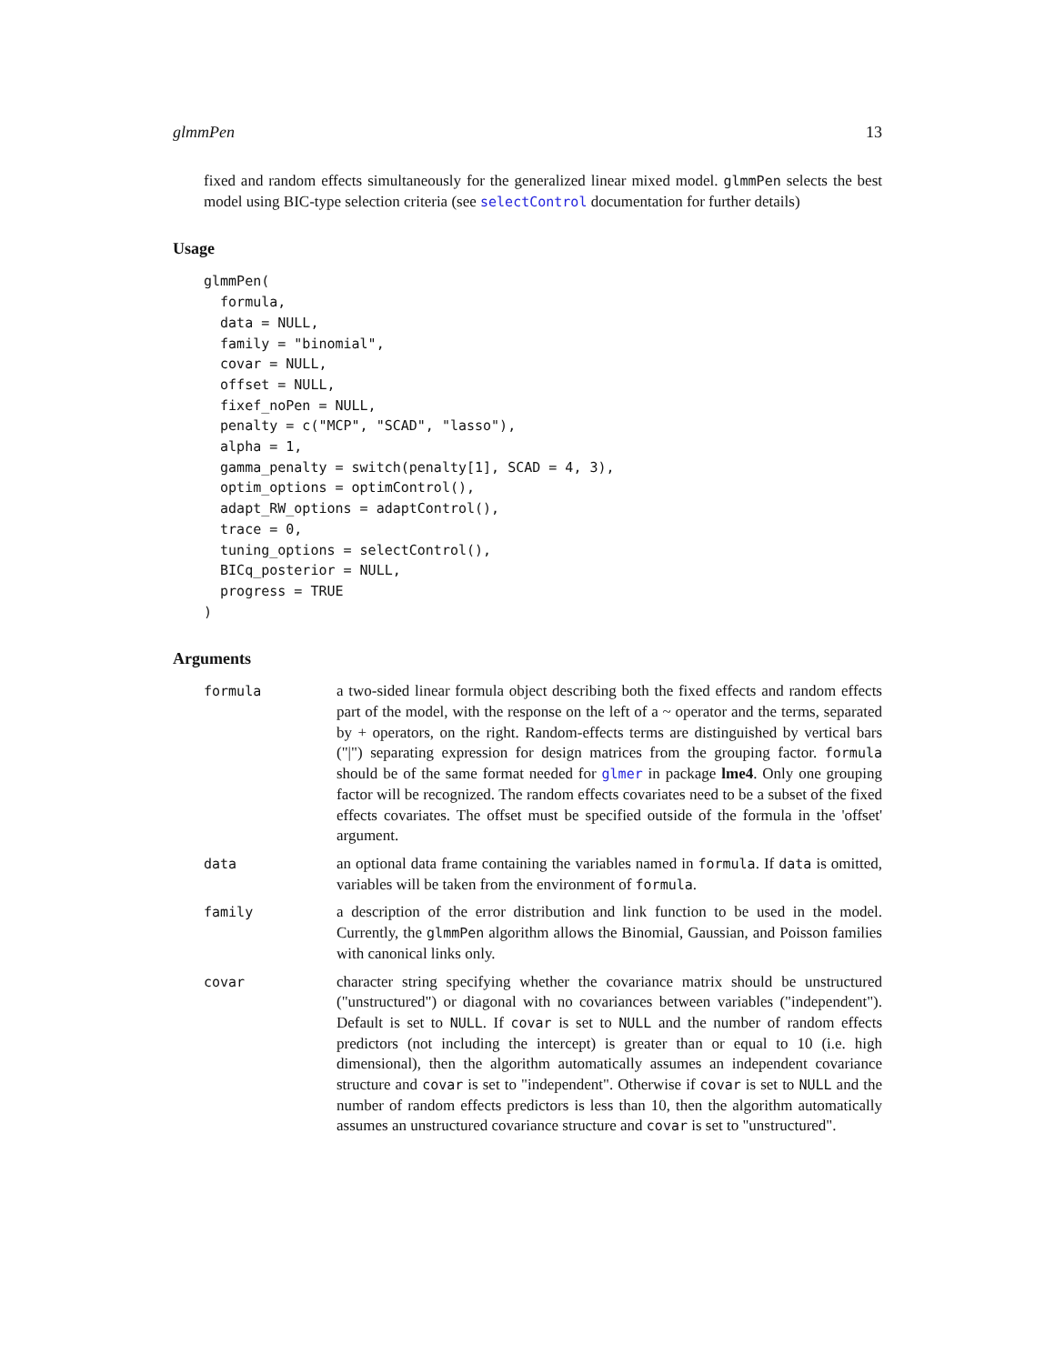glmmPen 13
fixed and random effects simultaneously for the generalized linear mixed model. glmmPen selects the best model using BIC-type selection criteria (see selectControl documentation for further details)
Usage
glmmPen(
  formula,
  data = NULL,
  family = "binomial",
  covar = NULL,
  offset = NULL,
  fixef_noPen = NULL,
  penalty = c("MCP", "SCAD", "lasso"),
  alpha = 1,
  gamma_penalty = switch(penalty[1], SCAD = 4, 3),
  optim_options = optimControl(),
  adapt_RW_options = adaptControl(),
  trace = 0,
  tuning_options = selectControl(),
  BICq_posterior = NULL,
  progress = TRUE
)
Arguments
| formula | a two-sided linear formula object describing both the fixed effects and random effects part of the model, with the response on the left of a ~ operator and the terms, separated by + operators, on the right. Random-effects terms are distinguished by vertical bars ("/") separating expression for design matrices from the grouping factor. formula should be of the same format needed for glmer in package lme4 . Only one grouping factor will be recognized. The random effects covariates need to be a subset of the fixed effects covariates. The offset must be specified outside of the formula in the 'offset' argument. |
| data | an optional data frame containing the variables named in formula . If data is omitted, variables will be taken from the environment of formula . |
| family | a description of the error distribution and link function to be used in the model. Currently, the glmmPen algorithm allows the Binomial, Gaussian, and Poisson families with canonical links only. |
| covar | character string specifying whether the covariance matrix should be unstructured ("unstructured") or diagonal with no covariances between variables ("independent"). Default is set to NULL . If covar is set to NULL and the number of random effects predictors (not including the intercept) is greater than or equal to 10 (i.e. high dimensional), then the algorithm automatically assumes an independent covariance structure and covar is set to "independent". Otherwise if covar is set to NULL and the number of random effects predictors is less than 10, then the algorithm automatically assumes an unstructured covariance structure and covar is set to "unstructured". |